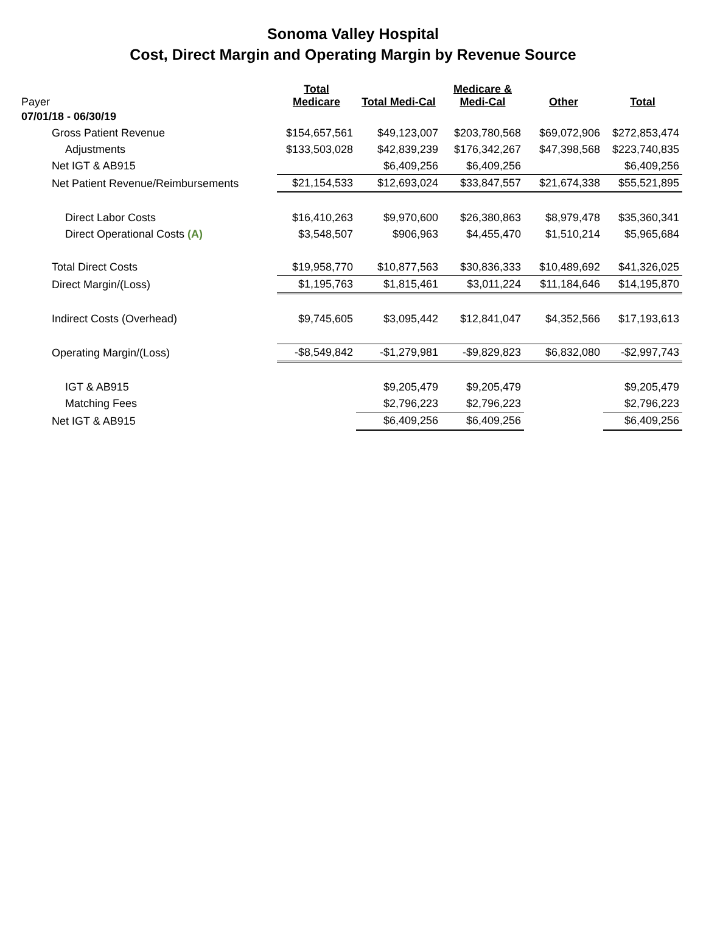Sonoma Valley Hospital
Cost, Direct Margin and Operating Margin by Revenue Source
| Payer | Total Medicare | Total Medi-Cal | Medicare & Medi-Cal | Other | Total |
| 07/01/18 - 06/30/19 | | | | | |
| Gross Patient Revenue | $154,657,561 | $49,123,007 | $203,780,568 | $69,072,906 | $272,853,474 |
| Adjustments | $133,503,028 | $42,839,239 | $176,342,267 | $47,398,568 | $223,740,835 |
| Net IGT & AB915 | | $6,409,256 | $6,409,256 | | $6,409,256 |
| Net Patient Revenue/Reimbursements | $21,154,533 | $12,693,024 | $33,847,557 | $21,674,338 | $55,521,895 |
| Direct Labor Costs | $16,410,263 | $9,970,600 | $26,380,863 | $8,979,478 | $35,360,341 |
| Direct Operational Costs (A) | $3,548,507 | $906,963 | $4,455,470 | $1,510,214 | $5,965,684 |
| Total Direct Costs | $19,958,770 | $10,877,563 | $30,836,333 | $10,489,692 | $41,326,025 |
| Direct Margin/(Loss) | $1,195,763 | $1,815,461 | $3,011,224 | $11,184,646 | $14,195,870 |
| Indirect Costs (Overhead) | $9,745,605 | $3,095,442 | $12,841,047 | $4,352,566 | $17,193,613 |
| Operating Margin/(Loss) | -$8,549,842 | -$1,279,981 | -$9,829,823 | $6,832,080 | -$2,997,743 |
| IGT & AB915 | | $9,205,479 | $9,205,479 | | $9,205,479 |
| Matching Fees | | $2,796,223 | $2,796,223 | | $2,796,223 |
| Net IGT & AB915 | | $6,409,256 | $6,409,256 | | $6,409,256 |